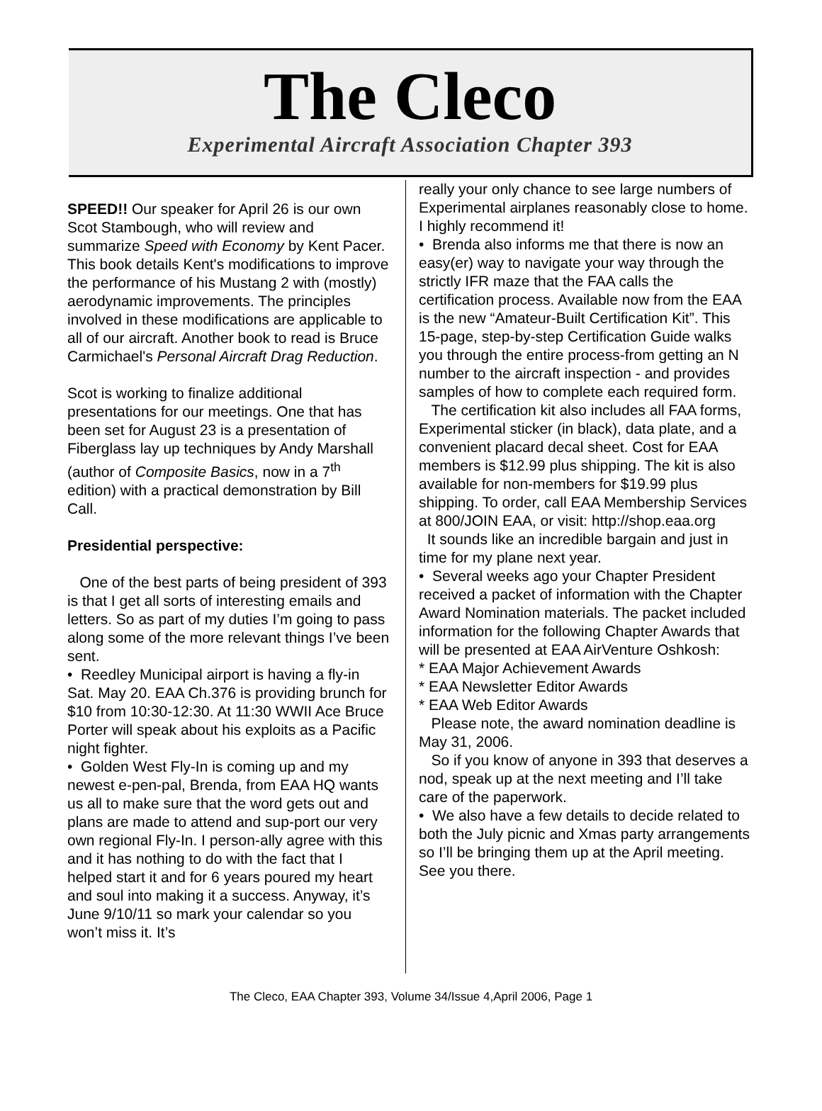The Cleco
Experimental Aircraft Association Chapter 393
SPEED!! Our speaker for April 26 is our own Scot Stambough, who will review and summarize Speed with Economy by Kent Pacer. This book details Kent's modifications to improve the performance of his Mustang 2 with (mostly) aerodynamic improvements. The principles involved in these modifications are applicable to all of our aircraft. Another book to read is Bruce Carmichael's Personal Aircraft Drag Reduction.
Scot is working to finalize additional presentations for our meetings. One that has been set for August 23 is a presentation of Fiberglass lay up techniques by Andy Marshall (author of Composite Basics, now in a 7<sup>th</sup> edition) with a practical demonstration by Bill Call.
Presidential perspective:
One of the best parts of being president of 393 is that I get all sorts of interesting emails and letters. So as part of my duties I’m going to pass along some of the more relevant things I’ve been sent.
• Reedley Municipal airport is having a fly-in Sat. May 20. EAA Ch.376 is providing brunch for $10 from 10:30-12:30. At 11:30 WWII Ace Bruce Porter will speak about his exploits as a Pacific night fighter.
• Golden West Fly-In is coming up and my newest e-pen-pal, Brenda, from EAA HQ wants us all to make sure that the word gets out and plans are made to attend and sup-port our very own regional Fly-In. I person-ally agree with this and it has nothing to do with the fact that I helped start it and for 6 years poured my heart and soul into making it a success. Anyway, it’s June 9/10/11 so mark your calendar so you won’t miss it. It’s
really your only chance to see large numbers of Experimental airplanes reasonably close to home. I highly recommend it!
• Brenda also informs me that there is now an easy(er) way to navigate your way through the strictly IFR maze that the FAA calls the certification process. Available now from the EAA is the new “Amateur-Built Certification Kit”. This 15-page, step-by-step Certification Guide walks you through the entire process-from getting an N number to the aircraft inspection - and provides samples of how to complete each required form.
The certification kit also includes all FAA forms, Experimental sticker (in black), data plate, and a convenient placard decal sheet. Cost for EAA members is $12.99 plus shipping. The kit is also available for non-members for $19.99 plus shipping. To order, call EAA Membership Services at 800/JOIN EAA, or visit: http://shop.eaa.org
It sounds like an incredible bargain and just in time for my plane next year.
• Several weeks ago your Chapter President received a packet of information with the Chapter Award Nomination materials. The packet included information for the following Chapter Awards that will be presented at EAA AirVenture Oshkosh:
* EAA Major Achievement Awards
* EAA Newsletter Editor Awards
* EAA Web Editor Awards
Please note, the award nomination deadline is May 31, 2006.
So if you know of anyone in 393 that deserves a nod, speak up at the next meeting and I’ll take care of the paperwork.
• We also have a few details to decide related to both the July picnic and Xmas party arrangements so I’ll be bringing them up at the April meeting. See you there.
The Cleco, EAA Chapter 393, Volume 34/Issue 4,April 2006, Page 1